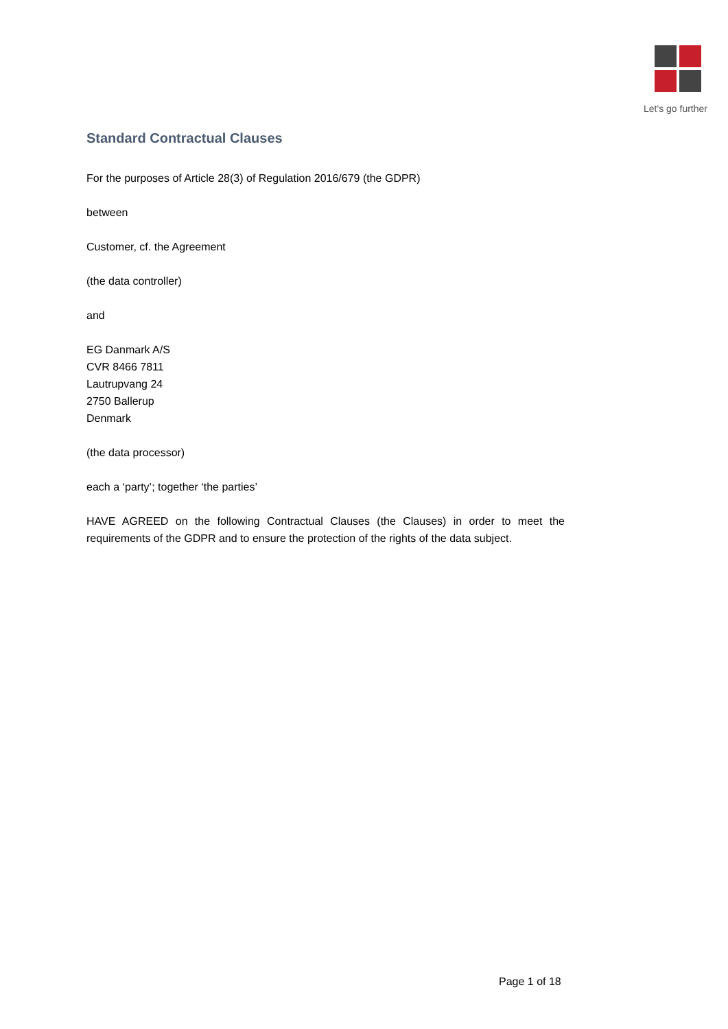Let's go further
Standard Contractual Clauses
For the purposes of Article 28(3) of Regulation 2016/679 (the GDPR)
between
Customer, cf. the Agreement
(the data controller)
and
EG Danmark A/S
CVR 8466 7811
Lautrupvang 24
2750 Ballerup
Denmark
(the data processor)
each a ‘party’; together ‘the parties’
HAVE AGREED on the following Contractual Clauses (the Clauses) in order to meet the requirements of the GDPR and to ensure the protection of the rights of the data subject.
Page 1 of 18